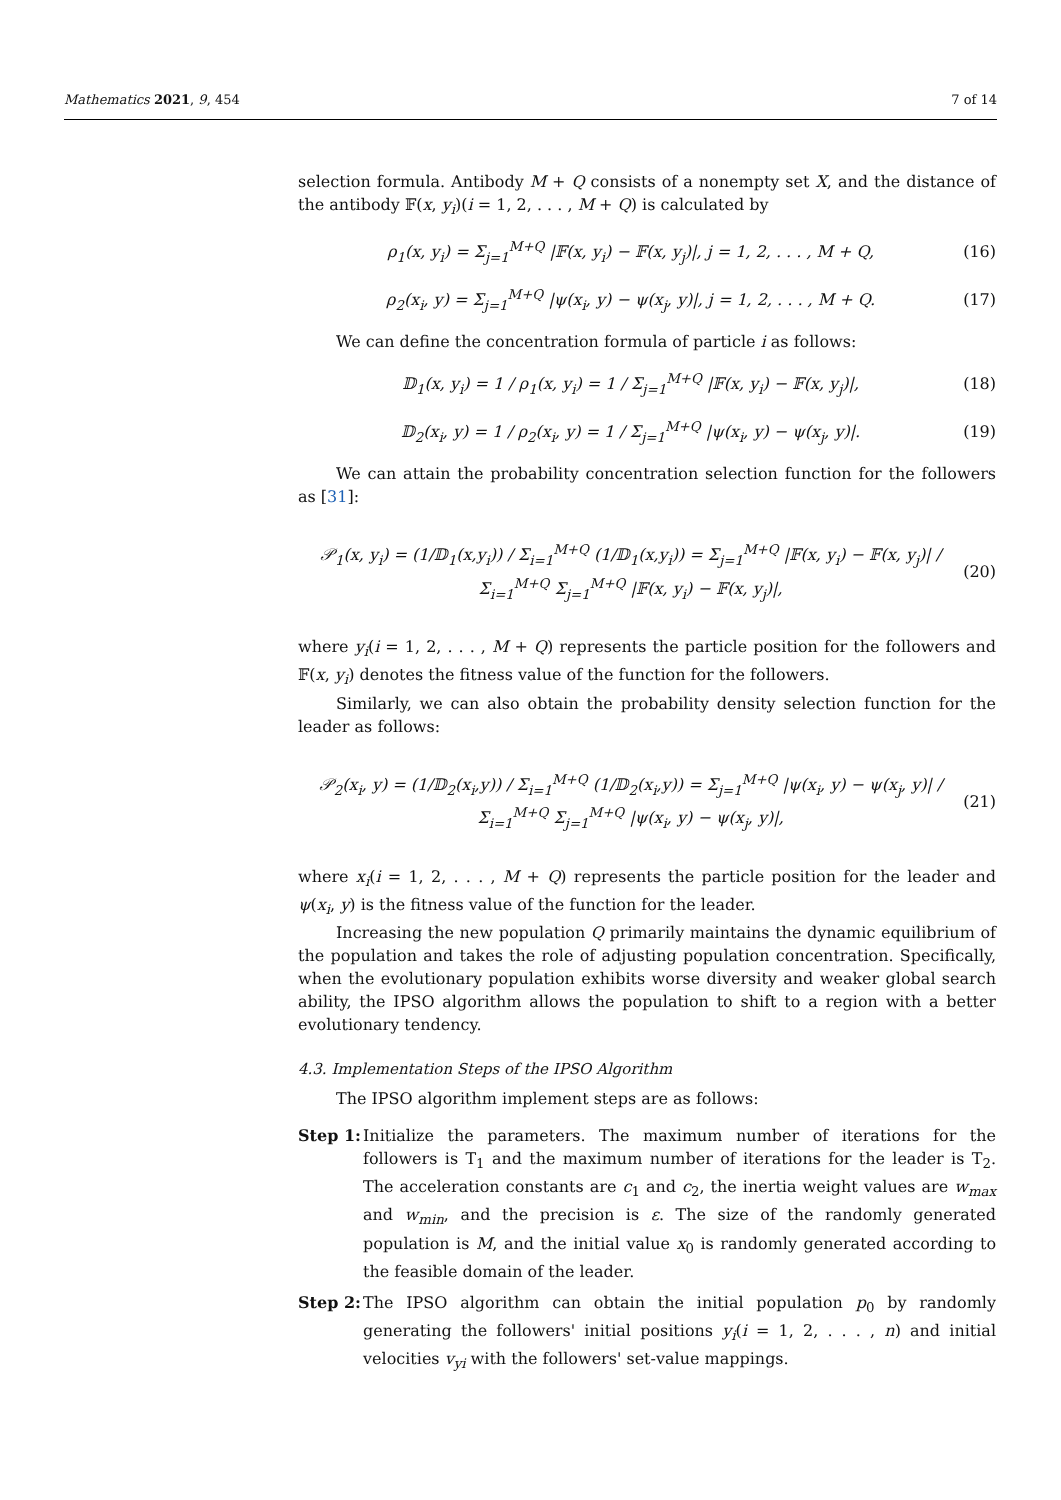Mathematics 2021, 9, 454 7 of 14
selection formula. Antibody M + Q consists of a nonempty set X, and the distance of the antibody 𝔽(x, y<sub>i</sub>)(i = 1, 2, . . . , M + Q) is calculated by
ρ<sub>1</sub>(x, y<sub>i</sub>) = Σ<sub>j=1</sub><sup>M+Q</sup> |𝔽(x, y<sub>i</sub>) − 𝔽(x, y<sub>j</sub>)|, j = 1, 2, . . . , M + Q, (16)
ρ<sub>2</sub>(x<sub>i</sub>, y) = Σ<sub>j=1</sub><sup>M+Q</sup> |ψ(x<sub>i</sub>, y) − ψ(x<sub>j</sub>, y)|, j = 1, 2, . . . , M + Q. (17)
We can define the concentration formula of particle i as follows:
𝔻<sub>1</sub>(x, y<sub>i</sub>) = 1 / ρ<sub>1</sub>(x, y<sub>i</sub>) = 1 / Σ<sub>j=1</sub><sup>M+Q</sup> |𝔽(x, y<sub>i</sub>) − 𝔽(x, y<sub>j</sub>)|, (18)
𝔻<sub>2</sub>(x<sub>i</sub>, y) = 1 / ρ<sub>2</sub>(x<sub>i</sub>, y) = 1 / Σ<sub>j=1</sub><sup>M+Q</sup> |ψ(x<sub>i</sub>, y) − ψ(x<sub>j</sub>, y)|. (19)
We can attain the probability concentration selection function for the followers as [31]:
𝒫<sub>1</sub>(x, y<sub>i</sub>) = (1/𝔻<sub>1</sub>(x,y<sub>i</sub>)) / Σ<sub>i=1</sub><sup>M+Q</sup> (1/𝔻<sub>1</sub>(x,y<sub>i</sub>)) = Σ<sub>j=1</sub><sup>M+Q</sup> |𝔽(x, y<sub>i</sub>) − 𝔽(x, y<sub>j</sub>)| / Σ<sub>i=1</sub><sup>M+Q</sup> Σ<sub>j=1</sub><sup>M+Q</sup> |𝔽(x, y<sub>i</sub>) − 𝔽(x, y<sub>j</sub>)|, (20)
where y<sub>i</sub>(i = 1, 2, . . . , M + Q) represents the particle position for the followers and 𝔽(x, y<sub>i</sub>) denotes the fitness value of the function for the followers.
Similarly, we can also obtain the probability density selection function for the leader as follows:
𝒫<sub>2</sub>(x<sub>i</sub>, y) = (1/𝔻<sub>2</sub>(x<sub>i</sub>,y)) / Σ<sub>i=1</sub><sup>M+Q</sup> (1/𝔻<sub>2</sub>(x<sub>i</sub>,y)) = Σ<sub>j=1</sub><sup>M+Q</sup> |ψ(x<sub>i</sub>, y) − ψ(x<sub>j</sub>, y)| / Σ<sub>i=1</sub><sup>M+Q</sup> Σ<sub>j=1</sub><sup>M+Q</sup> |ψ(x<sub>i</sub>, y) − ψ(x<sub>j</sub>, y)|, (21)
where x<sub>i</sub>(i = 1, 2, . . . , M + Q) represents the particle position for the leader and ψ(x<sub>i</sub>, y) is the fitness value of the function for the leader.
Increasing the new population Q primarily maintains the dynamic equilibrium of the population and takes the role of adjusting population concentration. Specifically, when the evolutionary population exhibits worse diversity and weaker global search ability, the IPSO algorithm allows the population to shift to a region with a better evolutionary tendency.
4.3. Implementation Steps of the IPSO Algorithm
The IPSO algorithm implement steps are as follows:
Step 1:
Initialize the parameters. The maximum number of iterations for the followers is T<sub>1</sub> and the maximum number of iterations for the leader is T<sub>2</sub>. The acceleration constants are c<sub>1</sub> and c<sub>2</sub>, the inertia weight values are w<sub>max</sub> and w<sub>min</sub>, and the precision is ε. The size of the randomly generated population is M, and the initial value x<sub>0</sub> is randomly generated according to the feasible domain of the leader.
Step 2:
The IPSO algorithm can obtain the initial population p<sub>0</sub> by randomly generating the followers' initial positions y<sub>i</sub>(i = 1, 2, . . . , n) and initial velocities v<sub>yi</sub> with the followers' set-value mappings.